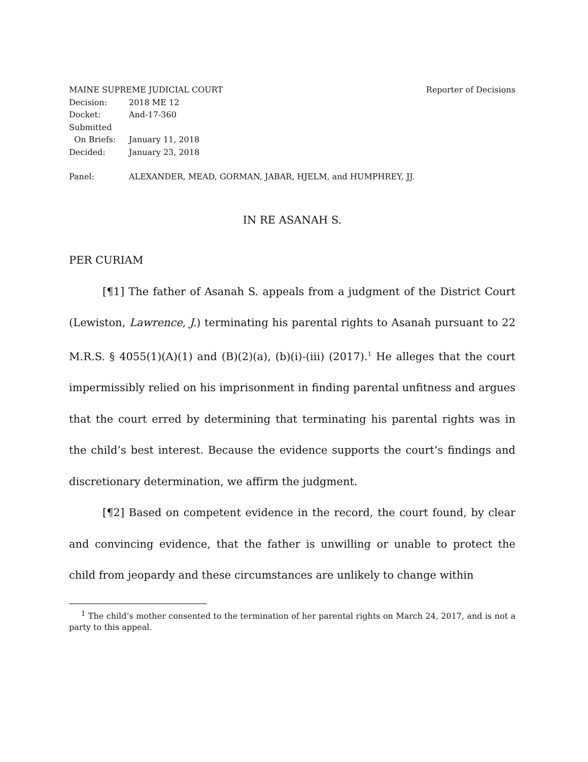MAINE SUPREME JUDICIAL COURT Reporter of Decisions
Decision: 2018 ME 12
Docket: And-17-360
Submitted
On Briefs: January 11, 2018
Decided: January 23, 2018
Panel: ALEXANDER, MEAD, GORMAN, JABAR, HJELM, and HUMPHREY, JJ.
IN RE ASANAH S.
PER CURIAM
[¶1] The father of Asanah S. appeals from a judgment of the District Court (Lewiston, Lawrence, J.) terminating his parental rights to Asanah pursuant to 22 M.R.S. § 4055(1)(A)(1) and (B)(2)(a), (b)(i)-(iii) (2017).<sup>1</sup> He alleges that the court impermissibly relied on his imprisonment in finding parental unfitness and argues that the court erred by determining that terminating his parental rights was in the child’s best interest. Because the evidence supports the court’s findings and discretionary determination, we affirm the judgment.
[¶2] Based on competent evidence in the record, the court found, by clear and convincing evidence, that the father is unwilling or unable to protect the child from jeopardy and these circumstances are unlikely to change within
<sup>1</sup> The child’s mother consented to the termination of her parental rights on March 24, 2017, and is not a party to this appeal.